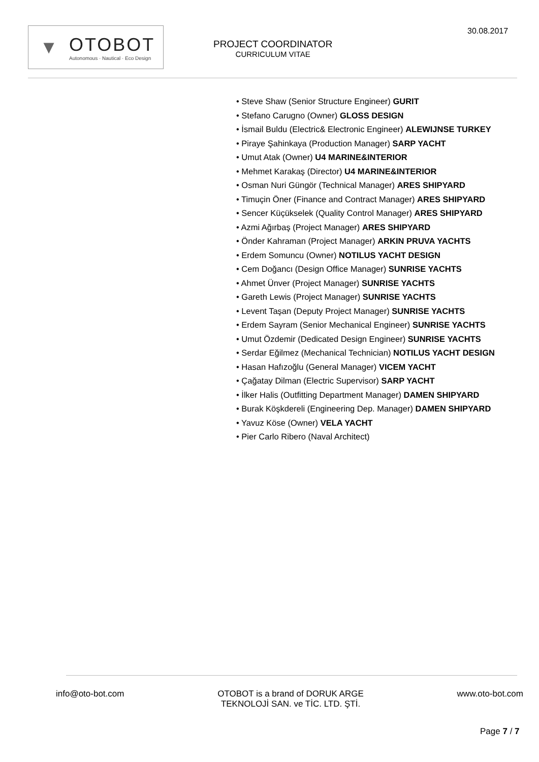30.08.2017
▼
OTOBOT
Autonomous · Nautical · Eco Design
PROJECT COORDINATOR
CURRICULUM VITAE
• Steve Shaw (Senior Structure Engineer) GURIT
• Stefano Carugno (Owner) GLOSS DESIGN
• İsmail Buldu (Electric& Electronic Engineer) ALEWIJNSE TURKEY
• Piraye Şahinkaya (Production Manager) SARP YACHT
• Umut Atak (Owner) U4 MARINE&INTERIOR
• Mehmet Karakaş (Director) U4 MARINE&INTERIOR
• Osman Nuri Güngör (Technical Manager) ARES SHIPYARD
• Timuçin Öner (Finance and Contract Manager) ARES SHIPYARD
• Sencer Küçükselek (Quality Control Manager) ARES SHIPYARD
• Azmi Ağırbaş (Project Manager) ARES SHIPYARD
• Önder Kahraman (Project Manager) ARKIN PRUVA YACHTS
• Erdem Somuncu (Owner) NOTILUS YACHT DESIGN
• Cem Doğancı (Design Office Manager) SUNRISE YACHTS
• Ahmet Ünver (Project Manager) SUNRISE YACHTS
• Gareth Lewis (Project Manager) SUNRISE YACHTS
• Levent Taşan (Deputy Project Manager) SUNRISE YACHTS
• Erdem Sayram (Senior Mechanical Engineer) SUNRISE YACHTS
• Umut Özdemir (Dedicated Design Engineer) SUNRISE YACHTS
• Serdar Eğilmez (Mechanical Technician) NOTILUS YACHT DESIGN
• Hasan Hafızoğlu (General Manager) VICEM YACHT
• Çağatay Dilman (Electric Supervisor) SARP YACHT
• İlker Halis (Outfitting Department Manager) DAMEN SHIPYARD
• Burak Köşkdereli (Engineering Dep. Manager) DAMEN SHIPYARD
• Yavuz Köse (Owner) VELA YACHT
• Pier Carlo Ribero (Naval Architect)
info@oto-bot.com OTOBOT is a brand of DORUK ARGE
TEKNOLOJİ SAN. ve TİC. LTD. ŞTİ.
www.oto-bot.com
Page 7 / 7